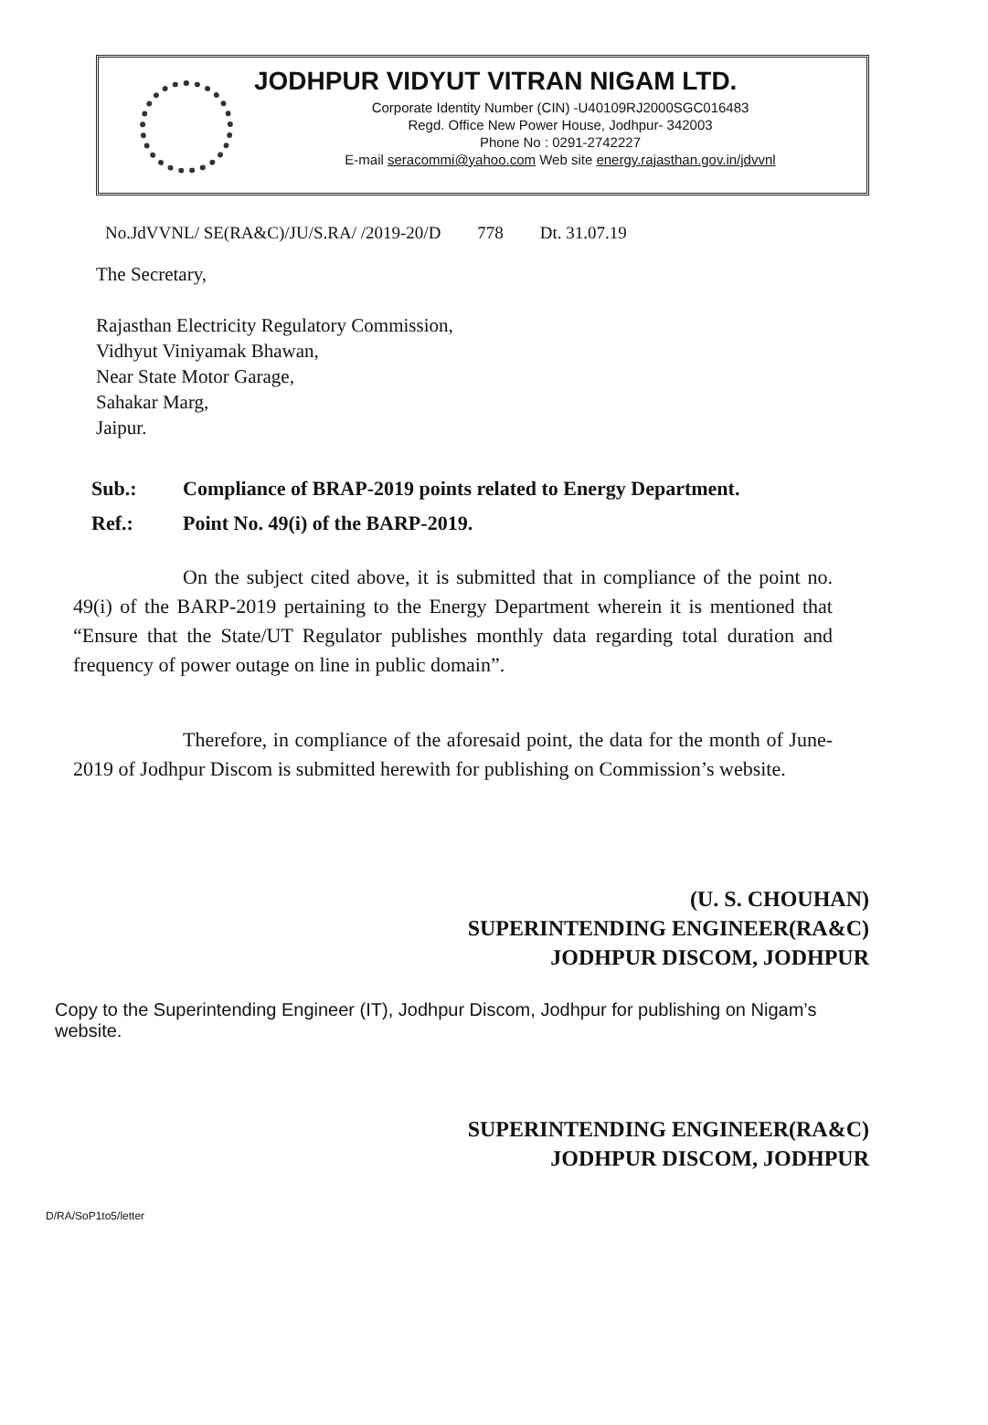JODHPUR VIDYUT VITRAN NIGAM LTD.
Corporate Identity Number (CIN) -U40109RJ2000SGC016483
Regd. Office New Power House, Jodhpur- 342003
Phone No : 0291-2742227
E-mail seracommi@yahoo.com Web site energy.rajasthan.gov.in/jdvvnl
No.JdVVNL/ SE(RA&C)/JU/S.RA/ /2019-20/D 778 Dt. 31.07.19
The Secretary,
Rajasthan Electricity Regulatory Commission,
Vidhyut Viniyamak Bhawan,
Near State Motor Garage,
Sahakar Marg,
Jaipur.
Sub.:
Compliance of BRAP-2019 points related to Energy Department.
Ref.:
Point No. 49(i) of the BARP-2019.
On the subject cited above, it is submitted that in compliance of the point no. 49(i) of the BARP-2019 pertaining to the Energy Department wherein it is mentioned that “Ensure that the State/UT Regulator publishes monthly data regarding total duration and frequency of power outage on line in public domain”.
Therefore, in compliance of the aforesaid point, the data for the month of June-2019 of Jodhpur Discom is submitted herewith for publishing on Commission’s website.
(U. S. CHOUHAN)
SUPERINTENDING ENGINEER(RA&C)
JODHPUR DISCOM, JODHPUR
Copy to the Superintending Engineer (IT), Jodhpur Discom, Jodhpur for publishing on Nigam’s website.
SUPERINTENDING ENGINEER(RA&C)
JODHPUR DISCOM, JODHPUR
D/RA/SoP1to5/letter